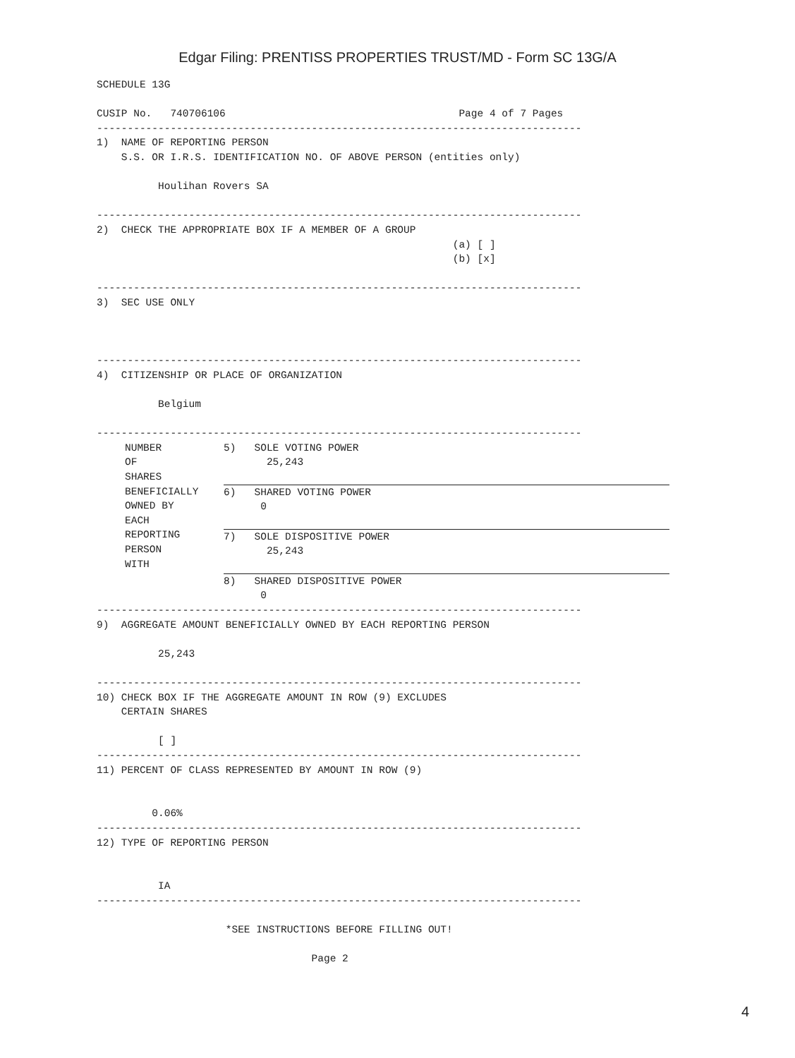Edgar Filing: PRENTISS PROPERTIES TRUST/MD - Form SC 13G/A
SCHEDULE 13G

CUSIP No.   740706106                                      Page 4 of 7 Pages
-------------------------------------------------------------------------------
1)  NAME OF REPORTING PERSON
    S.S. OR I.R.S. IDENTIFICATION NO. OF ABOVE PERSON (entities only)

          Houlihan Rovers SA

-------------------------------------------------------------------------------
2)  CHECK THE APPROPRIATE BOX IF A MEMBER OF A GROUP
                                                          (a) [ ]
                                                          (b) [x]

-------------------------------------------------------------------------------
3)  SEC USE ONLY



-------------------------------------------------------------------------------
4)  CITIZENSHIP OR PLACE OF ORGANIZATION

          Belgium

-------------------------------------------------------------------------------
| NUMBER OF SHARES BENEFICIALLY OWNED BY EACH REPORTING PERSON WITH | 5) SOLE VOTING POWER 25,243 |
| | 6) SHARED VOTING POWER 0 |
| | 7) SOLE DISPOSITIVE POWER 25,243 |
| | 8) SHARED DISPOSITIVE POWER 0 |
-------------------------------------------------------------------------------
9)  AGGREGATE AMOUNT BENEFICIALLY OWNED BY EACH REPORTING PERSON

          25,243

-------------------------------------------------------------------------------
10) CHECK BOX IF THE AGGREGATE AMOUNT IN ROW (9) EXCLUDES
    CERTAIN SHARES

          [ ]
-------------------------------------------------------------------------------
11) PERCENT OF CLASS REPRESENTED BY AMOUNT IN ROW (9)


         0.06%
-------------------------------------------------------------------------------
12) TYPE OF REPORTING PERSON


          IA
-------------------------------------------------------------------------------

                     *SEE INSTRUCTIONS BEFORE FILLING OUT!

                                   Page 2
4